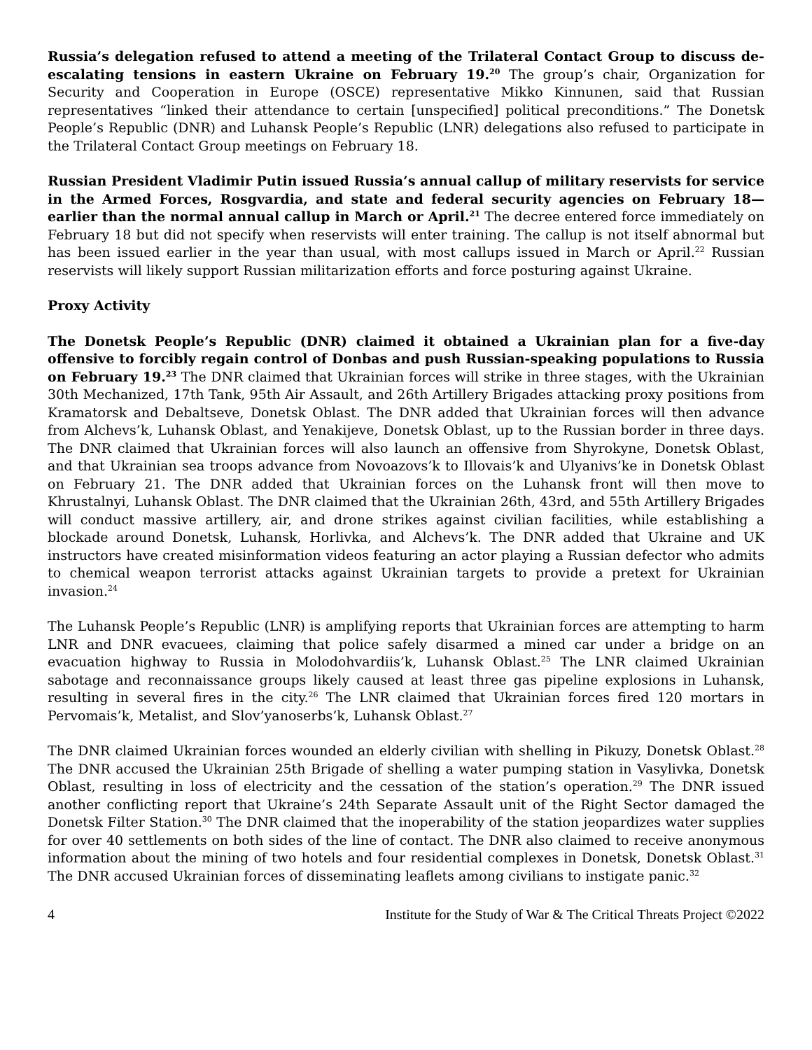Russia’s delegation refused to attend a meeting of the Trilateral Contact Group to discuss de-escalating tensions in eastern Ukraine on February 19.<sup>20</sup> The group’s chair, Organization for Security and Cooperation in Europe (OSCE) representative Mikko Kinnunen, said that Russian representatives “linked their attendance to certain [unspecified] political preconditions.” The Donetsk People’s Republic (DNR) and Luhansk People’s Republic (LNR) delegations also refused to participate in the Trilateral Contact Group meetings on February 18.
Russian President Vladimir Putin issued Russia’s annual callup of military reservists for service in the Armed Forces, Rosgvardia, and state and federal security agencies on February 18—earlier than the normal annual callup in March or April.<sup>21</sup> The decree entered force immediately on February 18 but did not specify when reservists will enter training. The callup is not itself abnormal but has been issued earlier in the year than usual, with most callups issued in March or April.<sup>22</sup> Russian reservists will likely support Russian militarization efforts and force posturing against Ukraine.
Proxy Activity
The Donetsk People’s Republic (DNR) claimed it obtained a Ukrainian plan for a five-day offensive to forcibly regain control of Donbas and push Russian-speaking populations to Russia on February 19.<sup>23</sup> The DNR claimed that Ukrainian forces will strike in three stages, with the Ukrainian 30th Mechanized, 17th Tank, 95th Air Assault, and 26th Artillery Brigades attacking proxy positions from Kramatorsk and Debaltseve, Donetsk Oblast. The DNR added that Ukrainian forces will then advance from Alchevs’k, Luhansk Oblast, and Yenakijeve, Donetsk Oblast, up to the Russian border in three days. The DNR claimed that Ukrainian forces will also launch an offensive from Shyrokyne, Donetsk Oblast, and that Ukrainian sea troops advance from Novoazovs’k to Illovais’k and Ulyanivs’ke in Donetsk Oblast on February 21. The DNR added that Ukrainian forces on the Luhansk front will then move to Khrustalnyi, Luhansk Oblast. The DNR claimed that the Ukrainian 26th, 43rd, and 55th Artillery Brigades will conduct massive artillery, air, and drone strikes against civilian facilities, while establishing a blockade around Donetsk, Luhansk, Horlivka, and Alchevs’k. The DNR added that Ukraine and UK instructors have created misinformation videos featuring an actor playing a Russian defector who admits to chemical weapon terrorist attacks against Ukrainian targets to provide a pretext for Ukrainian invasion.<sup>24</sup>
The Luhansk People’s Republic (LNR) is amplifying reports that Ukrainian forces are attempting to harm LNR and DNR evacuees, claiming that police safely disarmed a mined car under a bridge on an evacuation highway to Russia in Molodohvardiis’k, Luhansk Oblast.<sup>25</sup> The LNR claimed Ukrainian sabotage and reconnaissance groups likely caused at least three gas pipeline explosions in Luhansk, resulting in several fires in the city.<sup>26</sup> The LNR claimed that Ukrainian forces fired 120 mortars in Pervomais’k, Metalist, and Slov’yanoserbs’k, Luhansk Oblast.<sup>27</sup>
The DNR claimed Ukrainian forces wounded an elderly civilian with shelling in Pikuzy, Donetsk Oblast.<sup>28</sup> The DNR accused the Ukrainian 25th Brigade of shelling a water pumping station in Vasylivka, Donetsk Oblast, resulting in loss of electricity and the cessation of the station’s operation.<sup>29</sup> The DNR issued another conflicting report that Ukraine’s 24th Separate Assault unit of the Right Sector damaged the Donetsk Filter Station.<sup>30</sup> The DNR claimed that the inoperability of the station jeopardizes water supplies for over 40 settlements on both sides of the line of contact. The DNR also claimed to receive anonymous information about the mining of two hotels and four residential complexes in Donetsk, Donetsk Oblast.<sup>31</sup> The DNR accused Ukrainian forces of disseminating leaflets among civilians to instigate panic.<sup>32</sup>
4 Institute for the Study of War & The Critical Threats Project ©2022